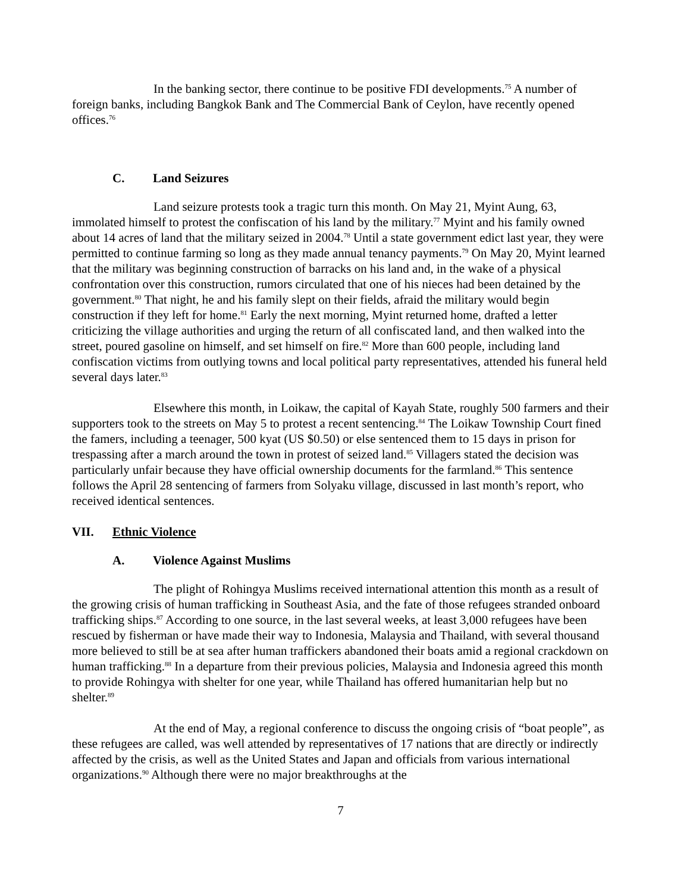In the banking sector, there continue to be positive FDI developments.<sup>75</sup> A number of foreign banks, including Bangkok Bank and The Commercial Bank of Ceylon, have recently opened offices.<sup>76</sup>
C. Land Seizures
Land seizure protests took a tragic turn this month. On May 21, Myint Aung, 63, immolated himself to protest the confiscation of his land by the military.<sup>77</sup> Myint and his family owned about 14 acres of land that the military seized in 2004.<sup>78</sup> Until a state government edict last year, they were permitted to continue farming so long as they made annual tenancy payments.<sup>79</sup> On May 20, Myint learned that the military was beginning construction of barracks on his land and, in the wake of a physical confrontation over this construction, rumors circulated that one of his nieces had been detained by the government.<sup>80</sup> That night, he and his family slept on their fields, afraid the military would begin construction if they left for home.<sup>81</sup> Early the next morning, Myint returned home, drafted a letter criticizing the village authorities and urging the return of all confiscated land, and then walked into the street, poured gasoline on himself, and set himself on fire.<sup>82</sup> More than 600 people, including land confiscation victims from outlying towns and local political party representatives, attended his funeral held several days later.<sup>83</sup>
Elsewhere this month, in Loikaw, the capital of Kayah State, roughly 500 farmers and their supporters took to the streets on May 5 to protest a recent sentencing.<sup>84</sup> The Loikaw Township Court fined the famers, including a teenager, 500 kyat (US $0.50) or else sentenced them to 15 days in prison for trespassing after a march around the town in protest of seized land.<sup>85</sup> Villagers stated the decision was particularly unfair because they have official ownership documents for the farmland.<sup>86</sup> This sentence follows the April 28 sentencing of farmers from Solyaku village, discussed in last month’s report, who received identical sentences.
VII. Ethnic Violence
A. Violence Against Muslims
The plight of Rohingya Muslims received international attention this month as a result of the growing crisis of human trafficking in Southeast Asia, and the fate of those refugees stranded onboard trafficking ships.<sup>87</sup> According to one source, in the last several weeks, at least 3,000 refugees have been rescued by fisherman or have made their way to Indonesia, Malaysia and Thailand, with several thousand more believed to still be at sea after human traffickers abandoned their boats amid a regional crackdown on human trafficking.<sup>88</sup> In a departure from their previous policies, Malaysia and Indonesia agreed this month to provide Rohingya with shelter for one year, while Thailand has offered humanitarian help but no shelter.<sup>89</sup>
At the end of May, a regional conference to discuss the ongoing crisis of “boat people”, as these refugees are called, was well attended by representatives of 17 nations that are directly or indirectly affected by the crisis, as well as the United States and Japan and officials from various international organizations.<sup>90</sup> Although there were no major breakthroughs at the
7